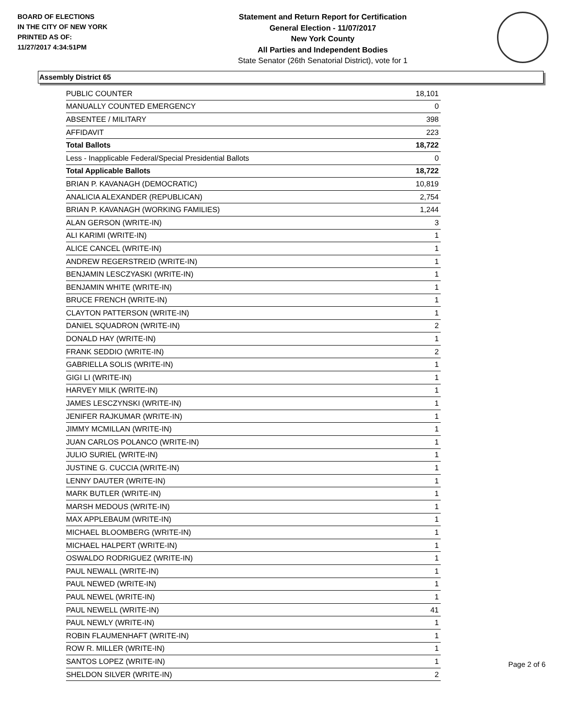BOARD OF ELECTIONS
IN THE CITY OF NEW YORK
PRINTED AS OF:
11/27/2017 4:34:51PM
Statement and Return Report for Certification
General Election - 11/07/2017
New York County
All Parties and Independent Bodies
State Senator (26th Senatorial District), vote for 1
Assembly District 65
| PUBLIC COUNTER | 18,101 |
| MANUALLY COUNTED EMERGENCY | 0 |
| ABSENTEE / MILITARY | 398 |
| AFFIDAVIT | 223 |
| Total Ballots | 18,722 |
| Less - Inapplicable Federal/Special Presidential Ballots | 0 |
| Total Applicable Ballots | 18,722 |
| BRIAN P. KAVANAGH (DEMOCRATIC) | 10,819 |
| ANALICIA ALEXANDER (REPUBLICAN) | 2,754 |
| BRIAN P. KAVANAGH (WORKING FAMILIES) | 1,244 |
| ALAN GERSON (WRITE-IN) | 3 |
| ALI KARIMI (WRITE-IN) | 1 |
| ALICE CANCEL (WRITE-IN) | 1 |
| ANDREW REGERSTREID (WRITE-IN) | 1 |
| BENJAMIN LESCZYASKI (WRITE-IN) | 1 |
| BENJAMIN WHITE (WRITE-IN) | 1 |
| BRUCE FRENCH (WRITE-IN) | 1 |
| CLAYTON PATTERSON (WRITE-IN) | 1 |
| DANIEL SQUADRON (WRITE-IN) | 2 |
| DONALD HAY (WRITE-IN) | 1 |
| FRANK SEDDIO (WRITE-IN) | 2 |
| GABRIELLA SOLIS (WRITE-IN) | 1 |
| GIGI LI (WRITE-IN) | 1 |
| HARVEY MILK (WRITE-IN) | 1 |
| JAMES LESCZYNSKI (WRITE-IN) | 1 |
| JENIFER RAJKUMAR (WRITE-IN) | 1 |
| JIMMY MCMILLAN (WRITE-IN) | 1 |
| JUAN CARLOS POLANCO (WRITE-IN) | 1 |
| JULIO SURIEL (WRITE-IN) | 1 |
| JUSTINE G. CUCCIA (WRITE-IN) | 1 |
| LENNY DAUTER (WRITE-IN) | 1 |
| MARK BUTLER (WRITE-IN) | 1 |
| MARSH MEDOUS (WRITE-IN) | 1 |
| MAX APPLEBAUM (WRITE-IN) | 1 |
| MICHAEL BLOOMBERG (WRITE-IN) | 1 |
| MICHAEL HALPERT (WRITE-IN) | 1 |
| OSWALDO RODRIGUEZ (WRITE-IN) | 1 |
| PAUL NEWALL (WRITE-IN) | 1 |
| PAUL NEWED (WRITE-IN) | 1 |
| PAUL NEWEL (WRITE-IN) | 1 |
| PAUL NEWELL (WRITE-IN) | 41 |
| PAUL NEWLY (WRITE-IN) | 1 |
| ROBIN FLAUMENHAFT (WRITE-IN) | 1 |
| ROW R. MILLER (WRITE-IN) | 1 |
| SANTOS LOPEZ (WRITE-IN) | 1 |
| SHELDON SILVER (WRITE-IN) | 2 |
Page 2 of 6